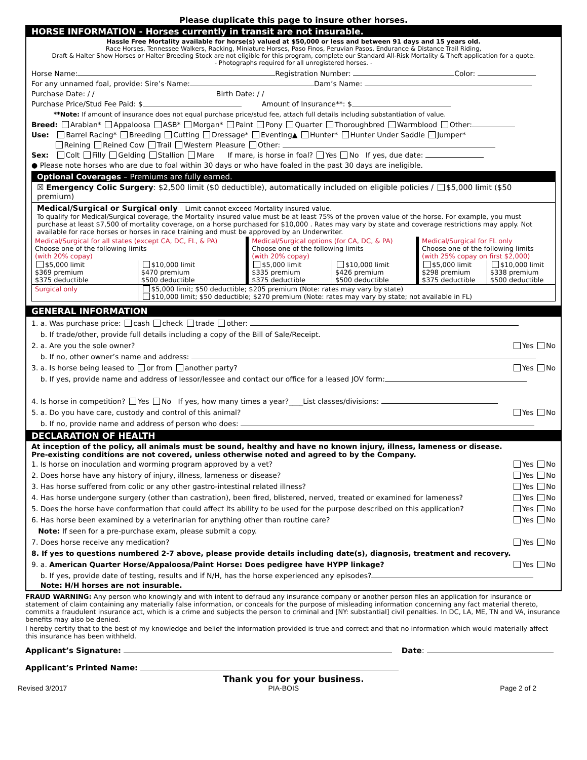Please duplicate this page to insure other horses.
HORSE INFORMATION - Horses currently in transit are not insurable.
Hassle Free Mortality available for horse(s) valued at $50,000 or less and between 91 days and 15 years old.
Race Horses, Tennessee Walkers, Racking, Miniature Horses, Paso Finos, Peruvian Pasos, Endurance & Distance Trail Riding,
Draft & Halter Show Horses or Halter Breeding Stock are not eligible for this program, complete our Standard All-Risk Mortality & Theft application for a quote.
- Photographs required for all unregistered horses. -
Horse Name: Registration Number: Color:
For any unnamed foal, provide: Sire’s Name: Dam’s Name:
Purchase Date: / / Birth Date: / /
Purchase Price/Stud Fee Paid: $ Amount of Insurance**: $
**Note: If amount of insurance does not equal purchase price/stud fee, attach full details including substantiation of value.
Breed: Arabian* Appaloosa ASB* Morgan* Paint Pony Quarter Thoroughbred Warmblood Other:
Use: Barrel Racing* Breeding Cutting Dressage* Eventing▲ Hunter* Hunter Under Saddle Jumper*
Reining Reined Cow Trail Western Pleasure Other:
Sex: Colt Filly Gelding Stallion Mare If mare, is horse in foal? Yes No If yes, due date:
● Please note horses who are due to foal within 30 days or who have foaled in the past 30 days are ineligible.
Optional Coverages – Premiums are fully earned.
☒ Emergency Colic Surgery: $2,500 limit ($0 deductible), automatically included on eligible policies / $5,000 limit ($50 premium)
Medical/Surgical or Surgical only – Limit cannot exceed Mortality insured value.
To qualify for Medical/Surgical coverage, the Mortality insured value must be at least 75% of the proven value of the horse. For example, you must purchase at least $7,500 of mortality coverage, on a horse purchased for $10,000 . Rates may vary by state and coverage restrictions may apply. Not available for race horses or horses in race training and must be approved by an Underwriter.
| Medical/Surgical for all states (except CA, DC, FL, & PA) Choose one of the following limits (with 20% copay) | | Medical/Surgical options (for CA, DC, & PA) Choose one of the following limits (with 20% copay) | | Medical/Surgical for FL only Choose one of the following limits (with 25% copay on first $2,000) | |
| $5,000 limit $369 premium $375 deductible | $10,000 limit $470 premium $500 deductible | $5,000 limit $335 premium $375 deductible | $10,000 limit $426 premium $500 deductible | $5,000 limit $298 premium $375 deductible | $10,000 limit $338 premium $500 deductible |
| Surgical only | $5,000 limit; $50 deductible; $205 premium (Note: rates may vary by state) $10,000 limit; $50 deductible; $270 premium (Note: rates may vary by state; not available in FL) | | | | |
GENERAL INFORMATION
1. a. Was purchase price: cash check trade other:
b. If trade/other, provide full details including a copy of the Bill of Sale/Receipt.
2. a. Are you the sole owner? Yes No
b. If no, other owner’s name and address:
3. a. Is horse being leased to or from another party? Yes No
b. If yes, provide name and address of lessor/lessee and contact our office for a leased JOV form:
4. Is horse in competition? Yes No If yes, how many times a year?____List classes/divisions:
5. a. Do you have care, custody and control of this animal? Yes No
b. If no, provide name and address of person who does:
DECLARATION OF HEALTH
At inception of the policy, all animals must be sound, healthy and have no known injury, illness, lameness or disease.
Pre-existing conditions are not covered, unless otherwise noted and agreed to by the Company.
1. Is horse on inoculation and worming program approved by a vet? Yes No
2. Does horse have any history of injury, illness, lameness or disease? Yes No
3. Has horse suffered from colic or any other gastro-intestinal related illness? Yes No
4. Has horse undergone surgery (other than castration), been fired, blistered, nerved, treated or examined for lameness? Yes No
5. Does the horse have conformation that could affect its ability to be used for the purpose described on this application? Yes No
6. Has horse been examined by a veterinarian for anything other than routine care? Yes No
Note: If seen for a pre-purchase exam, please submit a copy.
7. Does horse receive any medication? Yes No
8. If yes to questions numbered 2-7 above, please provide details including date(s), diagnosis, treatment and recovery.
9. a. American Quarter Horse/Appaloosa/Paint Horse: Does pedigree have HYPP linkage? Yes No
b. If yes, provide date of testing, results and if N/H, has the horse experienced any episodes?
Note: H/H horses are not insurable.
FRAUD WARNING: Any person who knowingly and with intent to defraud any insurance company or another person files an application for insurance or statement of claim containing any materially false information, or conceals for the purpose of misleading information concerning any fact material thereto, commits a fraudulent insurance act, which is a crime and subjects the person to criminal and [NY: substantial] civil penalties. In DC, LA, ME, TN and VA, insurance benefits may also be denied.
I hereby certify that to the best of my knowledge and belief the information provided is true and correct and that no information which would materially affect this insurance has been withheld.
Applicant’s Signature: Date:
Applicant’s Printed Name:
Thank you for your business.
Revised 3/2017 PIA-BOIS Page 2 of 2